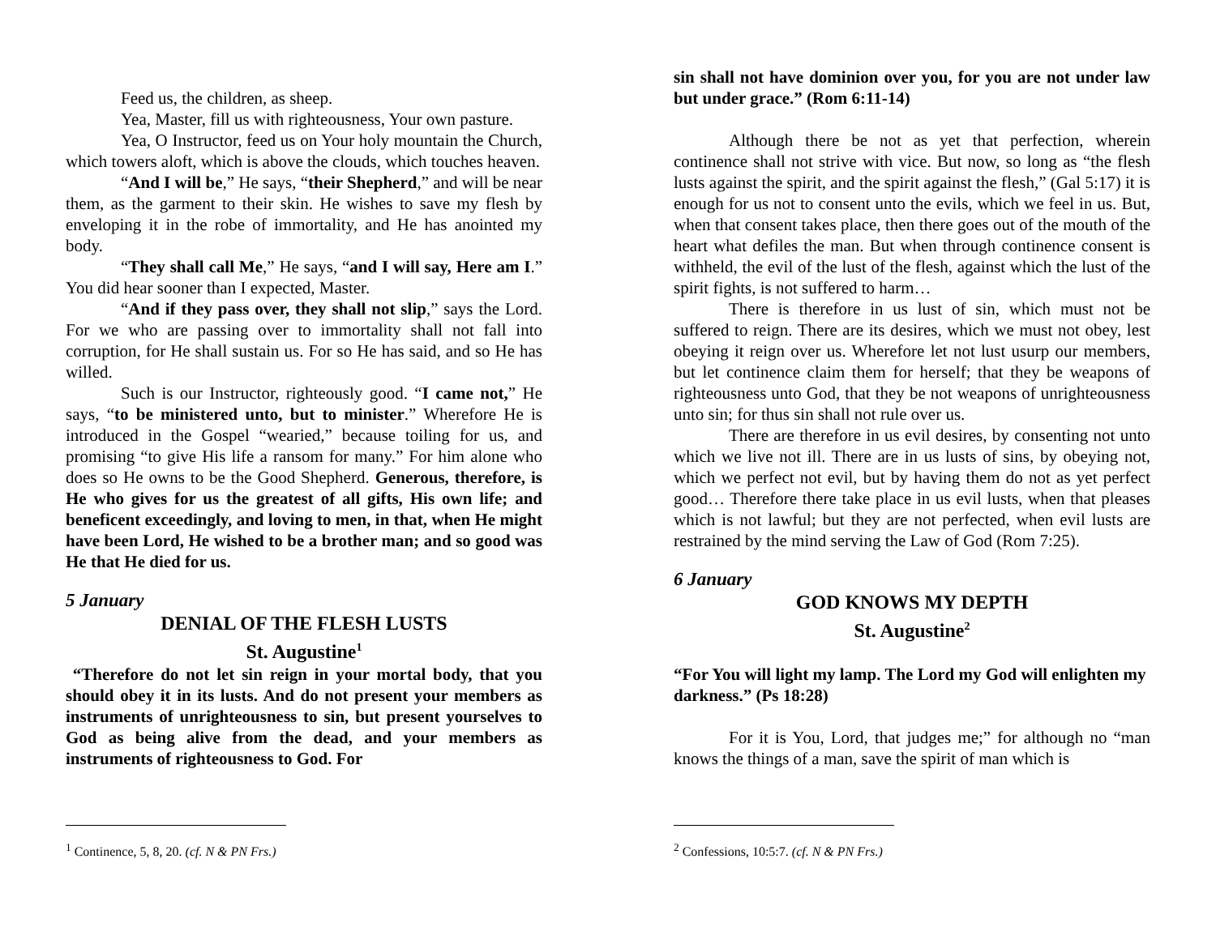Feed us, the children, as sheep.
Yea, Master, fill us with righteousness, Your own pasture.
Yea, O Instructor, feed us on Your holy mountain the Church, which towers aloft, which is above the clouds, which touches heaven.
“And I will be,” He says, “their Shepherd,” and will be near them, as the garment to their skin. He wishes to save my flesh by enveloping it in the robe of immortality, and He has anointed my body.
“They shall call Me,” He says, “and I will say, Here am I.” You did hear sooner than I expected, Master.
“And if they pass over, they shall not slip,” says the Lord. For we who are passing over to immortality shall not fall into corruption, for He shall sustain us. For so He has said, and so He has willed.
Such is our Instructor, righteously good. “I came not,” He says, “to be ministered unto, but to minister.” Wherefore He is introduced in the Gospel “wearied,” because toiling for us, and promising “to give His life a ransom for many.” For him alone who does so He owns to be the Good Shepherd. Generous, therefore, is He who gives for us the greatest of all gifts, His own life; and beneficent exceedingly, and loving to men, in that, when He might have been Lord, He wished to be a brother man; and so good was He that He died for us.
5 January
DENIAL OF THE FLESH LUSTS
St. Augustine<sup>1</sup>
“Therefore do not let sin reign in your mortal body, that you should obey it in its lusts. And do not present your members as instruments of unrighteousness to sin, but present yourselves to God as being alive from the dead, and your members as instruments of righteousness to God. For
<sup>1</sup> Continence, 5, 8, 20. (cf. N & PN Frs.)
sin shall not have dominion over you, for you are not under law but under grace.” (Rom 6:11-14)
Although there be not as yet that perfection, wherein continence shall not strive with vice. But now, so long as “the flesh lusts against the spirit, and the spirit against the flesh,” (Gal 5:17) it is enough for us not to consent unto the evils, which we feel in us. But, when that consent takes place, then there goes out of the mouth of the heart what defiles the man. But when through continence consent is withheld, the evil of the lust of the flesh, against which the lust of the spirit fights, is not suffered to harm…
There is therefore in us lust of sin, which must not be suffered to reign. There are its desires, which we must not obey, lest obeying it reign over us. Wherefore let not lust usurp our members, but let continence claim them for herself; that they be weapons of righteousness unto God, that they be not weapons of unrighteousness unto sin; for thus sin shall not rule over us.
There are therefore in us evil desires, by consenting not unto which we live not ill. There are in us lusts of sins, by obeying not, which we perfect not evil, but by having them do not as yet perfect good… Therefore there take place in us evil lusts, when that pleases which is not lawful; but they are not perfected, when evil lusts are restrained by the mind serving the Law of God (Rom 7:25).
6 January
GOD KNOWS MY DEPTH
St. Augustine<sup>2</sup>
“For You will light my lamp. The Lord my God will enlighten my darkness.” (Ps 18:28)
For it is You, Lord, that judges me;” for although no “man knows the things of a man, save the spirit of man which is
<sup>2</sup> Confessions, 10:5:7. (cf. N & PN Frs.)